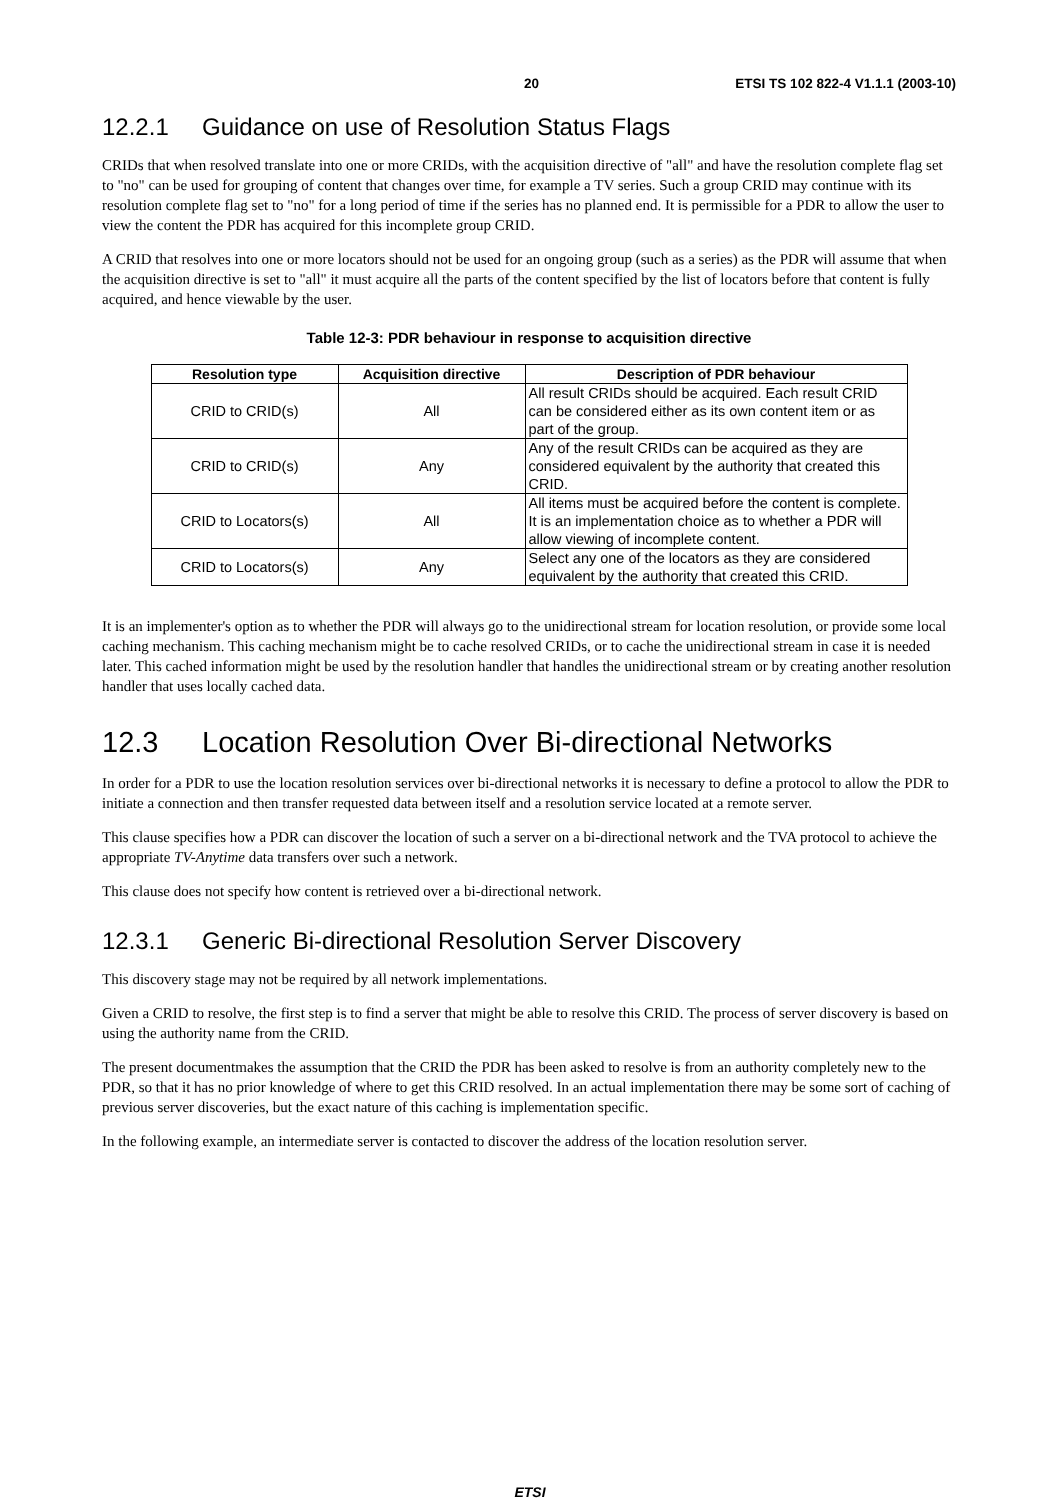20 ETSI TS 102 822-4 V1.1.1 (2003-10)
12.2.1 Guidance on use of Resolution Status Flags
CRIDs that when resolved translate into one or more CRIDs, with the acquisition directive of "all" and have the resolution complete flag set to "no" can be used for grouping of content that changes over time, for example a TV series. Such a group CRID may continue with its resolution complete flag set to "no" for a long period of time if the series has no planned end. It is permissible for a PDR to allow the user to view the content the PDR has acquired for this incomplete group CRID.
A CRID that resolves into one or more locators should not be used for an ongoing group (such as a series) as the PDR will assume that when the acquisition directive is set to "all" it must acquire all the parts of the content specified by the list of locators before that content is fully acquired, and hence viewable by the user.
Table 12-3: PDR behaviour in response to acquisition directive
| Resolution type | Acquisition directive | Description of PDR behaviour |
| --- | --- | --- |
| CRID to CRID(s) | All | All result CRIDs should be acquired. Each result CRID can be considered either as its own content item or as part of the group. |
| CRID to CRID(s) | Any | Any of the result CRIDs can be acquired as they are considered equivalent by the authority that created this CRID. |
| CRID to Locators(s) | All | All items must be acquired before the content is complete. It is an implementation choice as to whether a PDR will allow viewing of incomplete content. |
| CRID to Locators(s) | Any | Select any one of the locators as they are considered equivalent by the authority that created this CRID. |
It is an implementer's option as to whether the PDR will always go to the unidirectional stream for location resolution, or provide some local caching mechanism. This caching mechanism might be to cache resolved CRIDs, or to cache the unidirectional stream in case it is needed later. This cached information might be used by the resolution handler that handles the unidirectional stream or by creating another resolution handler that uses locally cached data.
12.3 Location Resolution Over Bi-directional Networks
In order for a PDR to use the location resolution services over bi-directional networks it is necessary to define a protocol to allow the PDR to initiate a connection and then transfer requested data between itself and a resolution service located at a remote server.
This clause specifies how a PDR can discover the location of such a server on a bi-directional network and the TVA protocol to achieve the appropriate TV-Anytime data transfers over such a network.
This clause does not specify how content is retrieved over a bi-directional network.
12.3.1 Generic Bi-directional Resolution Server Discovery
This discovery stage may not be required by all network implementations.
Given a CRID to resolve, the first step is to find a server that might be able to resolve this CRID. The process of server discovery is based on using the authority name from the CRID.
The present documentmakes the assumption that the CRID the PDR has been asked to resolve is from an authority completely new to the PDR, so that it has no prior knowledge of where to get this CRID resolved. In an actual implementation there may be some sort of caching of previous server discoveries, but the exact nature of this caching is implementation specific.
In the following example, an intermediate server is contacted to discover the address of the location resolution server.
ETSI